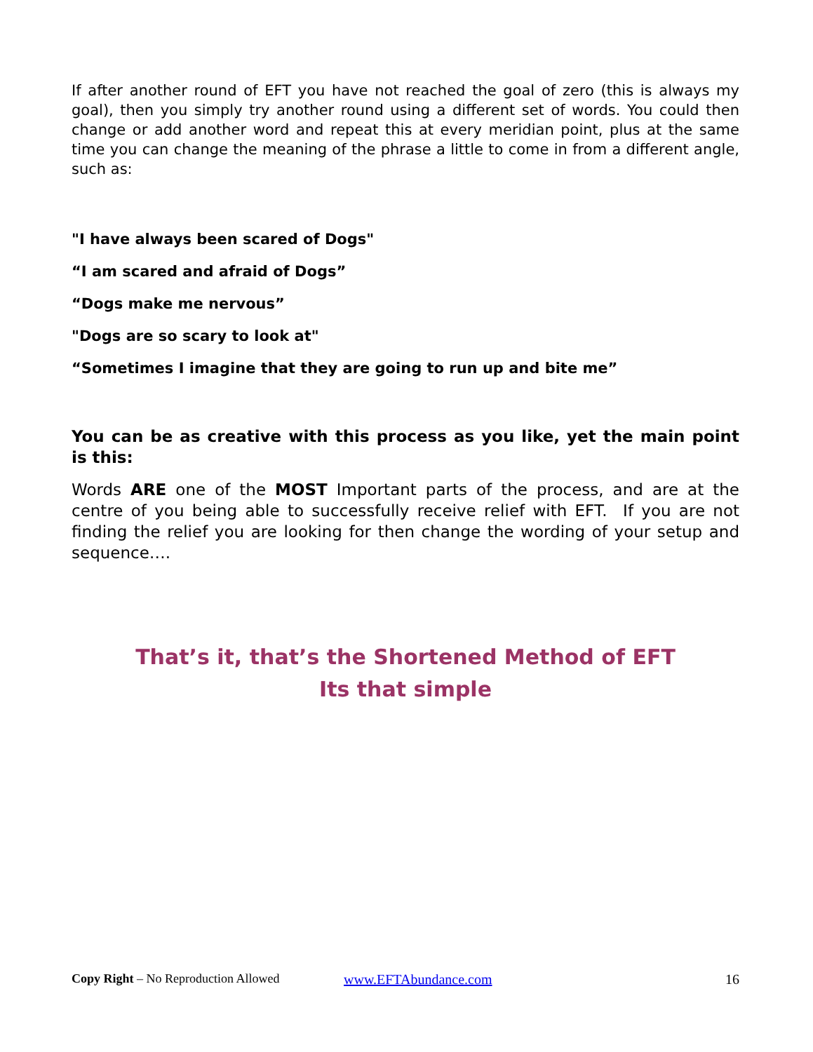If after another round of EFT you have not reached the goal of zero (this is always my goal), then you simply try another round using a different set of words. You could then change or add another word and repeat this at every meridian point, plus at the same time you can change the meaning of the phrase a little to come in from a different angle, such as:
"I have always been scared of Dogs"
“I am scared and afraid of Dogs”
“Dogs make me nervous”
"Dogs are so scary to look at"
“Sometimes I imagine that they are going to run up and bite me”
You can be as creative with this process as you like, yet the main point is this:
Words ARE one of the MOST Important parts of the process, and are at the centre of you being able to successfully receive relief with EFT. If you are not finding the relief you are looking for then change the wording of your setup and sequence….
That’s it, that’s the Shortened Method of EFT
Its that simple
Copy Right – No Reproduction Allowed www.EFTAbundance.com 16